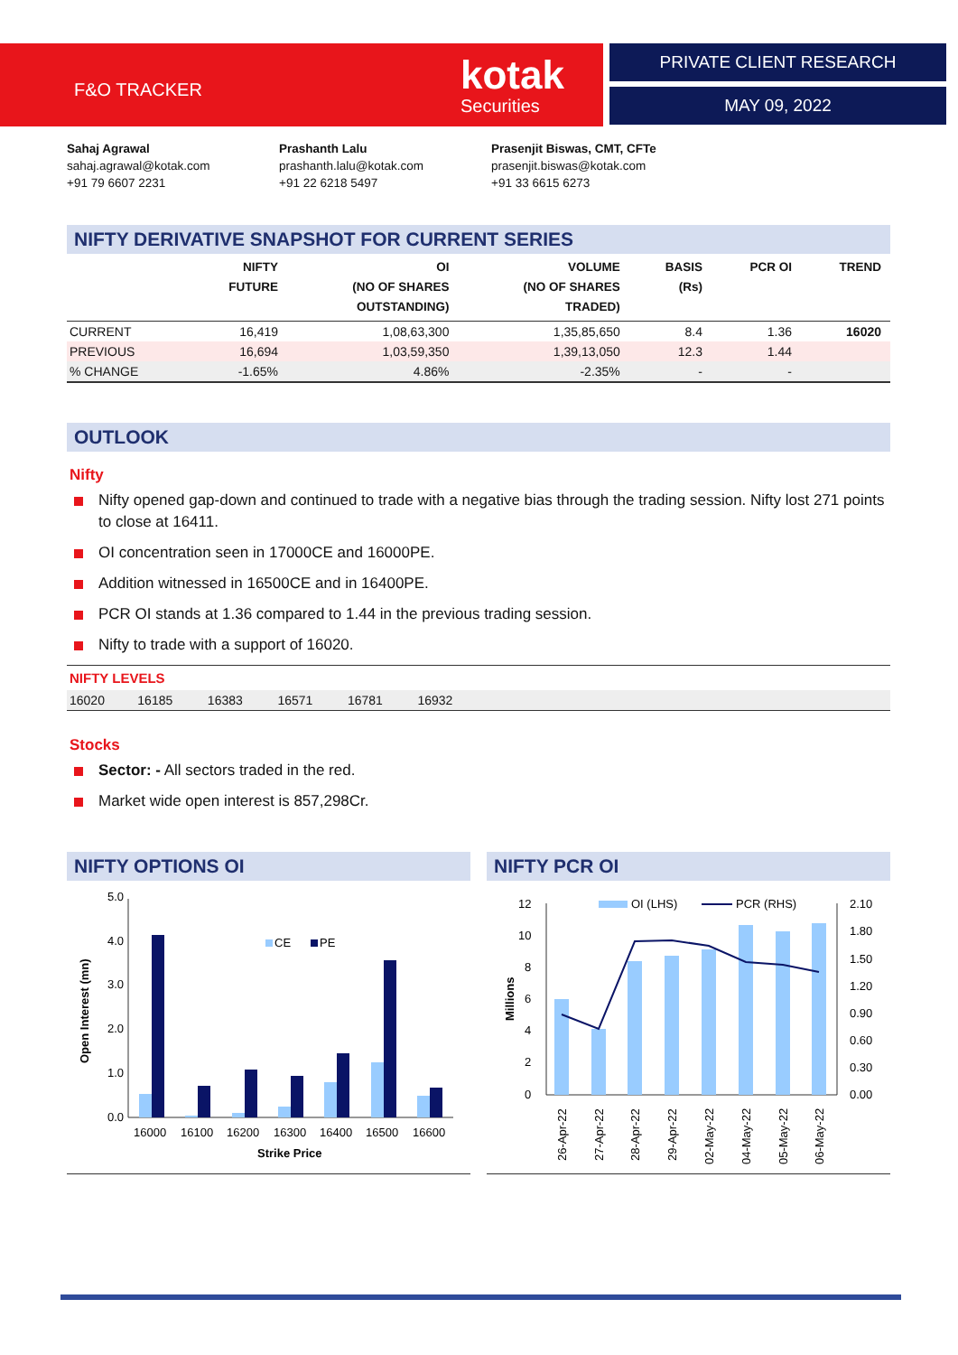F&O TRACKER kotak
Securities
PRIVATE CLIENT RESEARCH
MAY 09, 2022
Sahaj Agrawal
sahaj.agrawal@kotak.com
+91 79 6607 2231
Prashanth Lalu
prashanth.lalu@kotak.com
+91 22 6218 5497
Prasenjit Biswas, CMT, CFTe
prasenjit.biswas@kotak.com
+91 33 6615 6273
NIFTY DERIVATIVE SNAPSHOT FOR CURRENT SERIES
| | NIFTY FUTURE | OI (NO OF SHARES OUTSTANDING) | VOLUME (NO OF SHARES TRADED) | BASIS (Rs) | PCR OI | TREND |
| --- | --- | --- | --- | --- | --- | --- |
| CURRENT | 16,419 | 1,08,63,300 | 1,35,85,650 | 8.4 | 1.36 | 16020 |
| PREVIOUS | 16,694 | 1,03,59,350 | 1,39,13,050 | 12.3 | 1.44 | |
| % CHANGE | -1.65% | 4.86% | -2.35% | - | - | |
OUTLOOK
Nifty
Nifty opened gap-down and continued to trade with a negative bias through the trading session. Nifty lost 271 points to close at 16411.
OI concentration seen in 17000CE and 16000PE.
Addition witnessed in 16500CE and in 16400PE.
PCR OI stands at 1.36 compared to 1.44 in the previous trading session.
Nifty to trade with a support of 16020.
NIFTY LEVELS
| 16020 | 16185 | 16383 | 16571 | 16781 | 16932 | |
Stocks
Sector: - All sectors traded in the red.
Market wide open interest is 857,298Cr.
NIFTY OPTIONS OI
5.0
4.0
3.0
2.0
1.0
0.0
CE
PE
16000
16100
16200
16300
16400
16500
16600
Strike Price
Open Interest (mn)
NIFTY PCR OI
12
10
8
6
4
2
0
2.10
1.80
1.50
1.20
0.90
0.60
0.30
0.00
OI (LHS)
PCR (RHS)
26-Apr-22
27-Apr-22
28-Apr-22
29-Apr-22
02-May-22
04-May-22
05-May-22
06-May-22
Millions